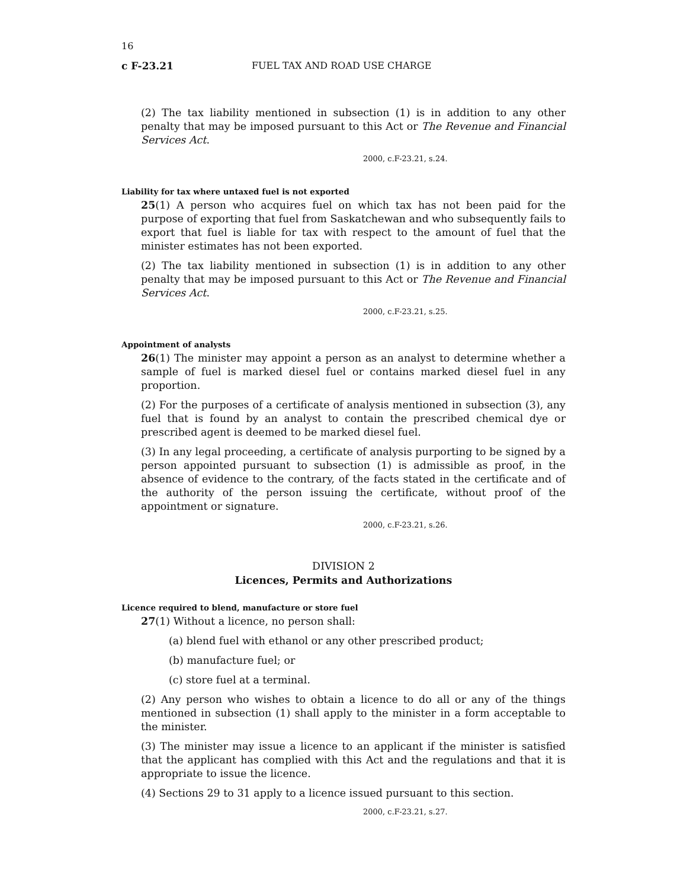16
c F-23.21 FUEL TAX AND ROAD USE CHARGE
(2) The tax liability mentioned in subsection (1) is in addition to any other penalty that may be imposed pursuant to this Act or The Revenue and Financial Services Act.
2000, c.F-23.21, s.24.
Liability for tax where untaxed fuel is not exported
25(1) A person who acquires fuel on which tax has not been paid for the purpose of exporting that fuel from Saskatchewan and who subsequently fails to export that fuel is liable for tax with respect to the amount of fuel that the minister estimates has not been exported.
(2) The tax liability mentioned in subsection (1) is in addition to any other penalty that may be imposed pursuant to this Act or The Revenue and Financial Services Act.
2000, c.F-23.21, s.25.
Appointment of analysts
26(1) The minister may appoint a person as an analyst to determine whether a sample of fuel is marked diesel fuel or contains marked diesel fuel in any proportion.
(2) For the purposes of a certificate of analysis mentioned in subsection (3), any fuel that is found by an analyst to contain the prescribed chemical dye or prescribed agent is deemed to be marked diesel fuel.
(3) In any legal proceeding, a certificate of analysis purporting to be signed by a person appointed pursuant to subsection (1) is admissible as proof, in the absence of evidence to the contrary, of the facts stated in the certificate and of the authority of the person issuing the certificate, without proof of the appointment or signature.
2000, c.F-23.21, s.26.
DIVISION 2
Licences, Permits and Authorizations
Licence required to blend, manufacture or store fuel
27(1) Without a licence, no person shall:
(a) blend fuel with ethanol or any other prescribed product;
(b) manufacture fuel; or
(c) store fuel at a terminal.
(2) Any person who wishes to obtain a licence to do all or any of the things mentioned in subsection (1) shall apply to the minister in a form acceptable to the minister.
(3) The minister may issue a licence to an applicant if the minister is satisfied that the applicant has complied with this Act and the regulations and that it is appropriate to issue the licence.
(4) Sections 29 to 31 apply to a licence issued pursuant to this section.
2000, c.F-23.21, s.27.